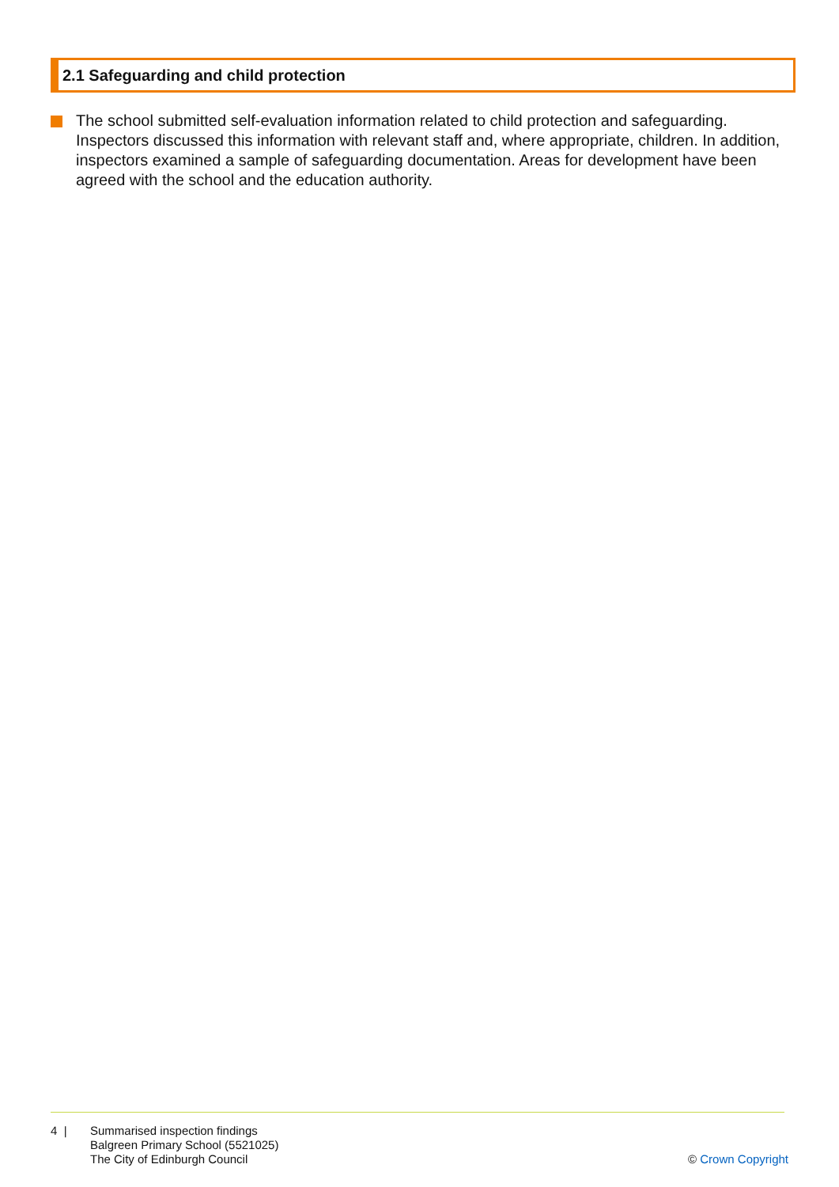2.1 Safeguarding and child protection
The school submitted self-evaluation information related to child protection and safeguarding. Inspectors discussed this information with relevant staff and, where appropriate, children. In addition, inspectors examined a sample of safeguarding documentation. Areas for development have been agreed with the school and the education authority.
4 | Summarised inspection findings
Balgreen Primary School (5521025)
The City of Edinburgh Council
© Crown Copyright